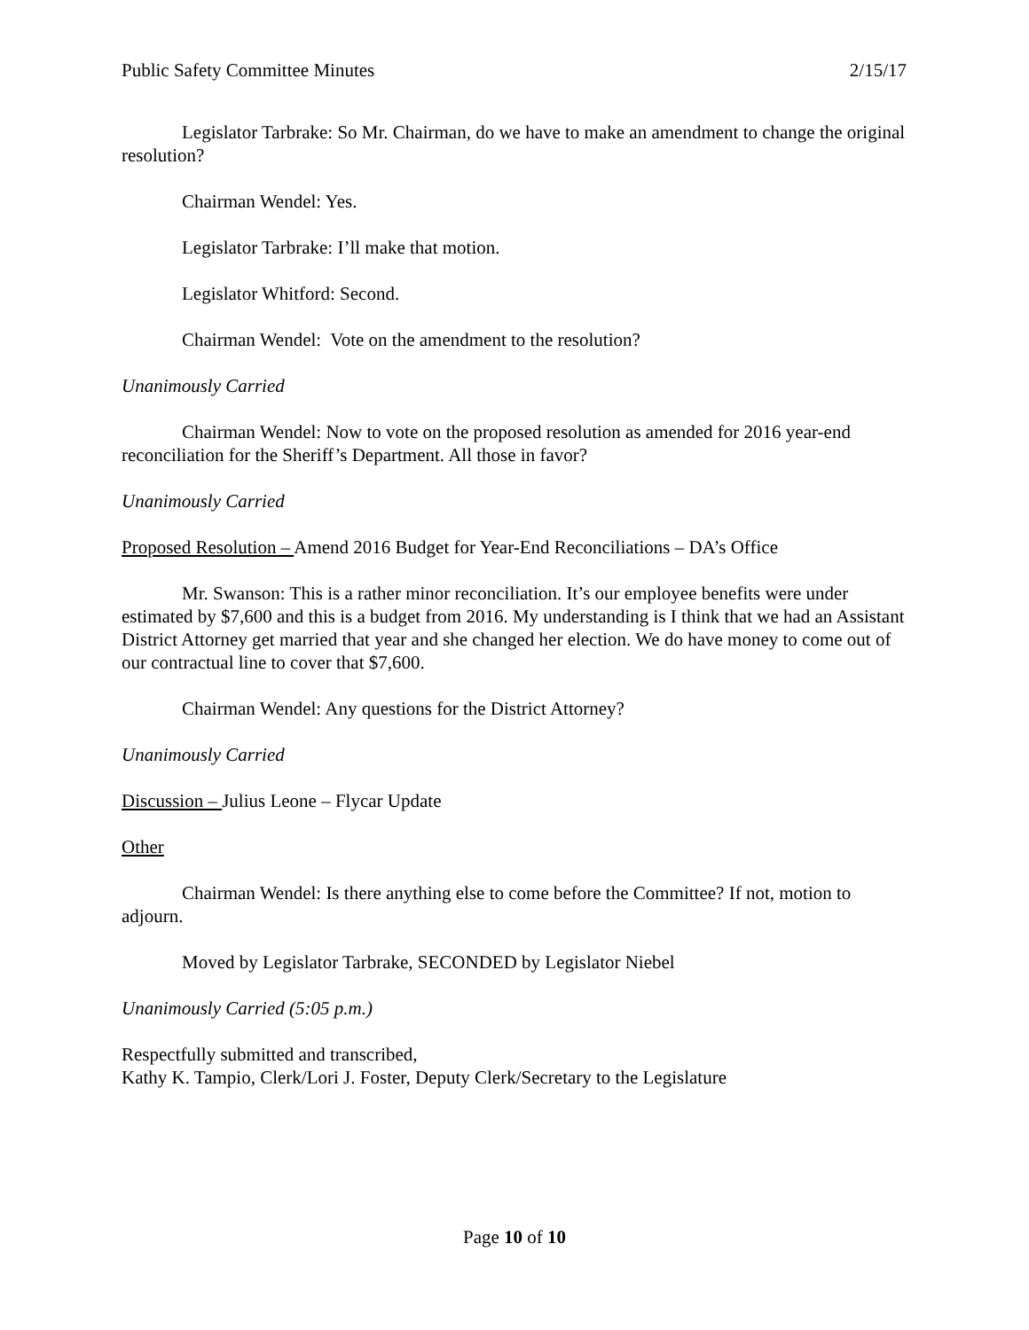Public Safety Committee Minutes 2/15/17
Legislator Tarbrake: So Mr. Chairman, do we have to make an amendment to change the original resolution?
Chairman Wendel: Yes.
Legislator Tarbrake: I’ll make that motion.
Legislator Whitford: Second.
Chairman Wendel: Vote on the amendment to the resolution?
Unanimously Carried
Chairman Wendel: Now to vote on the proposed resolution as amended for 2016 year-end reconciliation for the Sheriff’s Department. All those in favor?
Unanimously Carried
Proposed Resolution – Amend 2016 Budget for Year-End Reconciliations – DA’s Office
Mr. Swanson: This is a rather minor reconciliation. It’s our employee benefits were under estimated by $7,600 and this is a budget from 2016. My understanding is I think that we had an Assistant District Attorney get married that year and she changed her election. We do have money to come out of our contractual line to cover that $7,600.
Chairman Wendel: Any questions for the District Attorney?
Unanimously Carried
Discussion – Julius Leone – Flycar Update
Other
Chairman Wendel: Is there anything else to come before the Committee? If not, motion to adjourn.
Moved by Legislator Tarbrake, SECONDED by Legislator Niebel
Unanimously Carried (5:05 p.m.)
Respectfully submitted and transcribed,
Kathy K. Tampio, Clerk/Lori J. Foster, Deputy Clerk/Secretary to the Legislature
Page 10 of 10